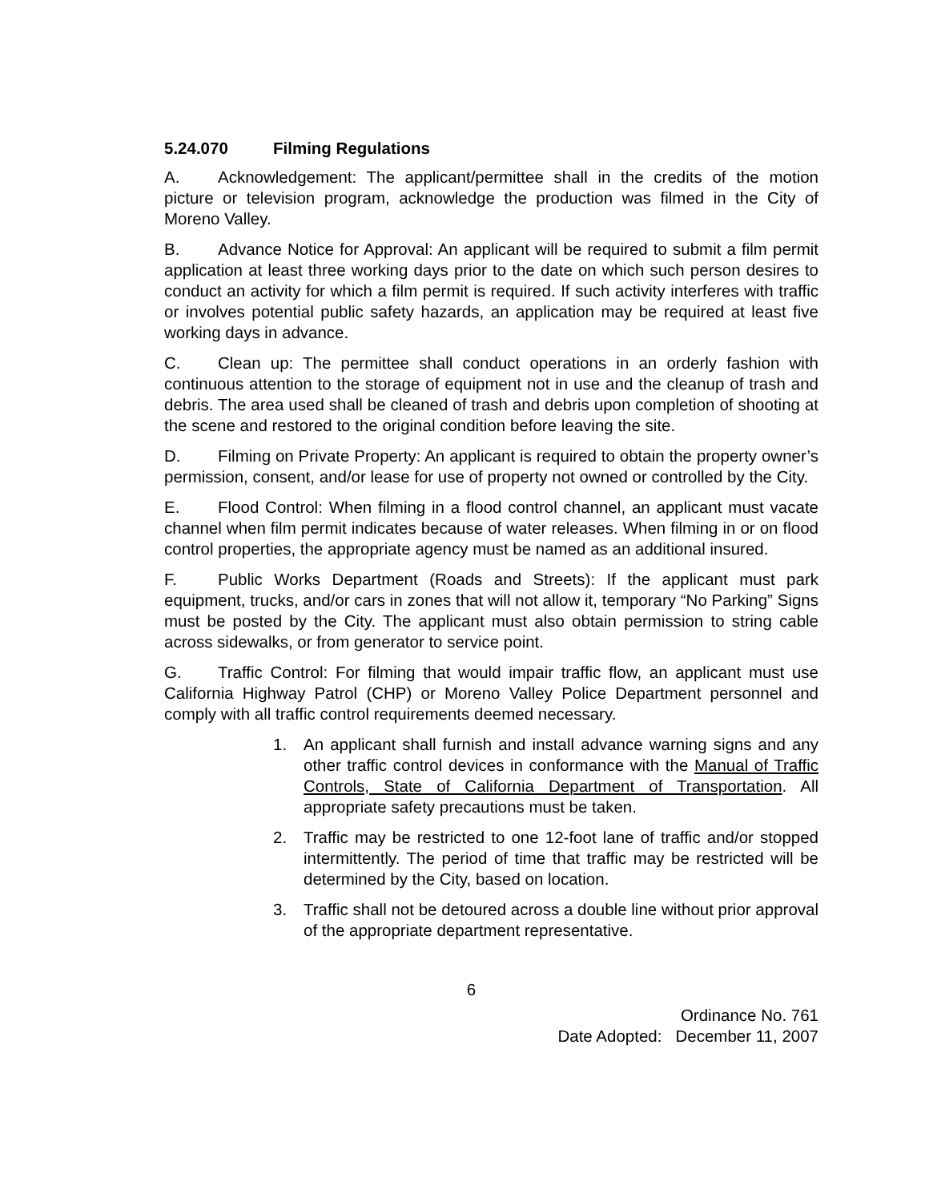5.24.070 Filming Regulations
A. Acknowledgement: The applicant/permittee shall in the credits of the motion picture or television program, acknowledge the production was filmed in the City of Moreno Valley.
B. Advance Notice for Approval: An applicant will be required to submit a film permit application at least three working days prior to the date on which such person desires to conduct an activity for which a film permit is required. If such activity interferes with traffic or involves potential public safety hazards, an application may be required at least five working days in advance.
C. Clean up: The permittee shall conduct operations in an orderly fashion with continuous attention to the storage of equipment not in use and the cleanup of trash and debris. The area used shall be cleaned of trash and debris upon completion of shooting at the scene and restored to the original condition before leaving the site.
D. Filming on Private Property: An applicant is required to obtain the property owner’s permission, consent, and/or lease for use of property not owned or controlled by the City.
E. Flood Control: When filming in a flood control channel, an applicant must vacate channel when film permit indicates because of water releases. When filming in or on flood control properties, the appropriate agency must be named as an additional insured.
F. Public Works Department (Roads and Streets): If the applicant must park equipment, trucks, and/or cars in zones that will not allow it, temporary “No Parking” Signs must be posted by the City. The applicant must also obtain permission to string cable across sidewalks, or from generator to service point.
G. Traffic Control: For filming that would impair traffic flow, an applicant must use California Highway Patrol (CHP) or Moreno Valley Police Department personnel and comply with all traffic control requirements deemed necessary.
1. An applicant shall furnish and install advance warning signs and any other traffic control devices in conformance with the Manual of Traffic Controls, State of California Department of Transportation. All appropriate safety precautions must be taken.
2. Traffic may be restricted to one 12-foot lane of traffic and/or stopped intermittently. The period of time that traffic may be restricted will be determined by the City, based on location.
3. Traffic shall not be detoured across a double line without prior approval of the appropriate department representative.
6
Ordinance No. 761
Date Adopted: December 11, 2007